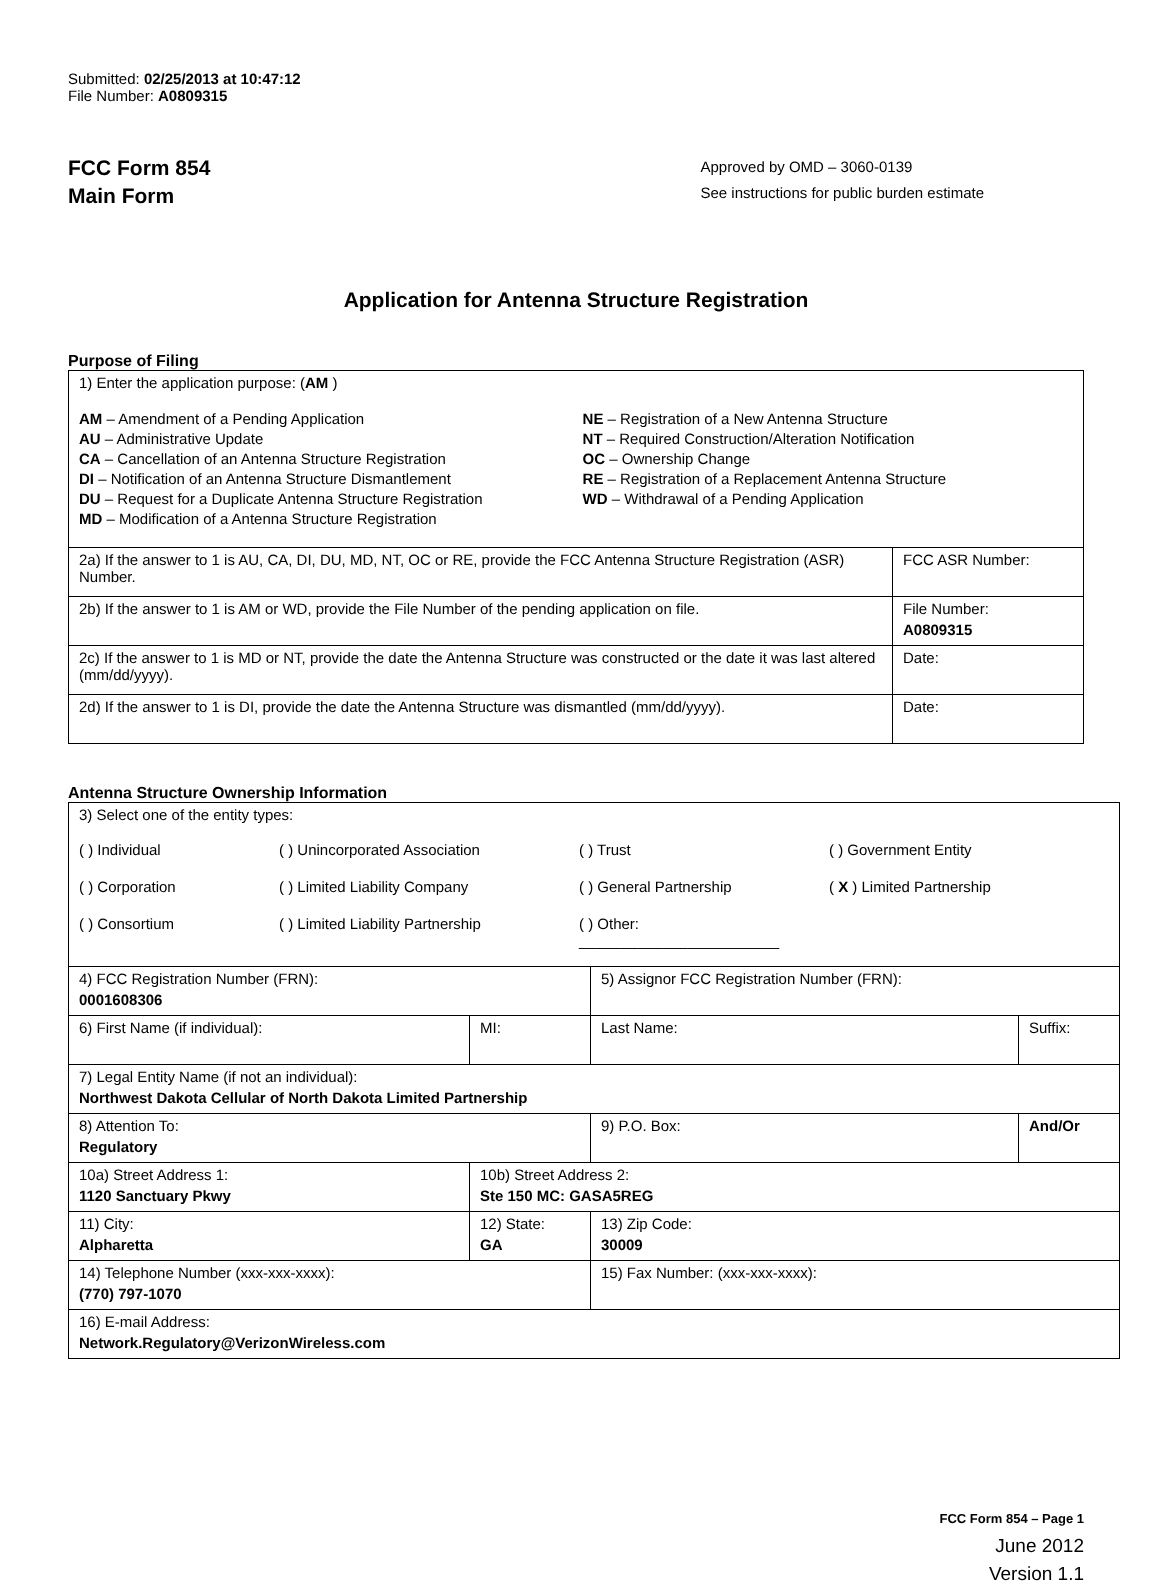Submitted: 02/25/2013 at 10:47:12
File Number: A0809315
FCC Form 854
Main Form
Approved by OMD – 3060-0139
See instructions for public burden estimate
Application for Antenna Structure Registration
Purpose of Filing
| 1) Enter the application purpose: ( AM ) AM – Amendment of a Pending Application AU – Administrative Update CA – Cancellation of an Antenna Structure Registration DI – Notification of an Antenna Structure Dismantlement DU – Request for a Duplicate Antenna Structure Registration MD – Modification of a Antenna Structure Registration NE – Registration of a New Antenna Structure NT – Required Construction/Alteration Notification OC – Ownership Change RE – Registration of a Replacement Antenna Structure WD – Withdrawal of a Pending Application | |
| 2a) If the answer to 1 is AU, CA, DI, DU, MD, NT, OC or RE, provide the FCC Antenna Structure Registration (ASR) Number. | FCC ASR Number: |
| 2b) If the answer to 1 is AM or WD, provide the File Number of the pending application on file. | File Number: A0809315 |
| 2c) If the answer to 1 is MD or NT, provide the date the Antenna Structure was constructed or the date it was last altered (mm/dd/yyyy). | Date: |
| 2d) If the answer to 1 is DI, provide the date the Antenna Structure was dismantled (mm/dd/yyyy). | Date: |
Antenna Structure Ownership Information
| 3) Select one of the entity types: ( ) Individual ( ) Unincorporated Association ( ) Trust ( ) Government Entity ( ) Corporation ( ) Limited Liability Company ( ) General Partnership ( X ) Limited Partnership ( ) Consortium ( ) Limited Liability Partnership ( ) Other: ________________________ | | | |
| 4) FCC Registration Number (FRN): 0001608306 | | 5) Assignor FCC Registration Number (FRN): | |
| 6) First Name (if individual): | MI: | Last Name: | Suffix: |
| 7) Legal Entity Name (if not an individual): Northwest Dakota Cellular of North Dakota Limited Partnership | | | |
| 8) Attention To: Regulatory | | 9) P.O. Box: | And/Or |
| 10a) Street Address 1: 1120 Sanctuary Pkwy | 10b) Street Address 2: Ste 150 MC: GASA5REG | | |
| 11) City: Alpharetta | 12) State: GA | 13) Zip Code: 30009 | |
| 14) Telephone Number (xxx-xxx-xxxx): (770) 797-1070 | | 15) Fax Number: (xxx-xxx-xxxx): | |
| 16) E-mail Address: Network.Regulatory@VerizonWireless.com | | | |
FCC Form 854 – Page 1
June 2012
Version 1.1